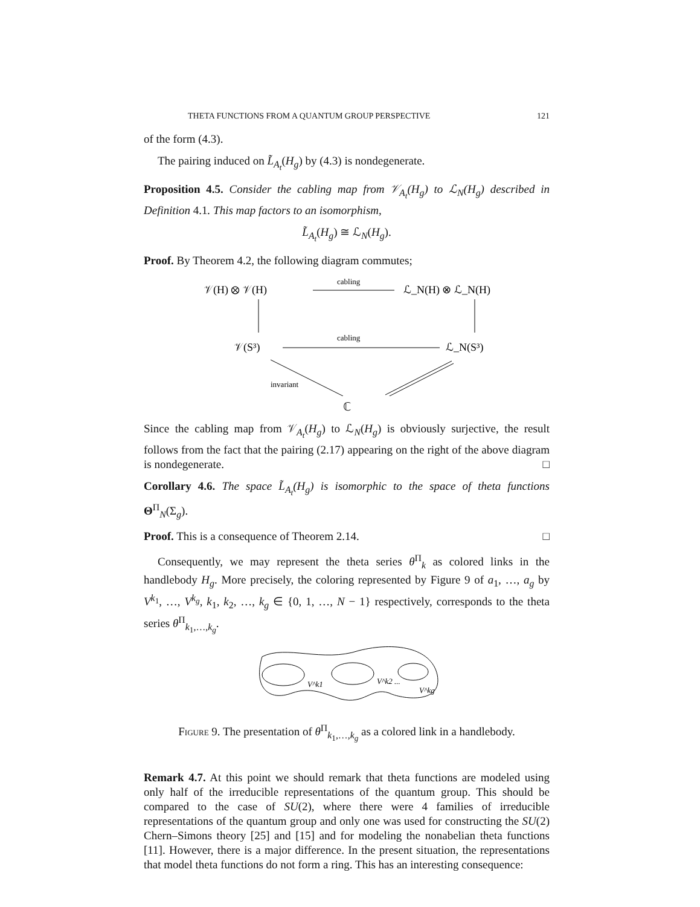THETA FUNCTIONS FROM A QUANTUM GROUP PERSPECTIVE 121
of the form (4.3).
The pairing induced on L̃<sub>A<sub>t</sub></sub>(H<sub>g</sub>) by (4.3) is nondegenerate.
Proposition 4.5. Consider the cabling map from 𝒱<sub>A<sub>t</sub></sub>(H<sub>g</sub>) to ℒ<sub>N</sub>(H<sub>g</sub>) described in Definition 4.1. This map factors to an isomorphism,
L̃<sub>A<sub>t</sub></sub>(H<sub>g</sub>) ≅ ℒ<sub>N</sub>(H<sub>g</sub>).
Proof. By Theorem 4.2, the following diagram commutes;
𝒱(H) ⊗ 𝒱(H)
cabling
ℒ_N(H) ⊗ ℒ_N(H)
𝒱(S³)
cabling
ℒ_N(S³)
invariant
ℂ
Since the cabling map from 𝒱<sub>A<sub>t</sub></sub>(H<sub>g</sub>) to ℒ<sub>N</sub>(H<sub>g</sub>) is obviously surjective, the result follows from the fact that the pairing (2.17) appearing on the right of the above diagram is nondegenerate. □
Corollary 4.6. The space L̃<sub>A<sub>t</sub></sub>(H<sub>g</sub>) is isomorphic to the space of theta functions Θ<sup>Π</sup><sub>N</sub>(Σ<sub>g</sub>).
Proof. This is a consequence of Theorem 2.14. □
Consequently, we may represent the theta series θ<sup>Π</sup><sub>k</sub> as colored links in the handlebody H<sub>g</sub>. More precisely, the coloring represented by Figure 9 of a<sub>1</sub>, …, a<sub>g</sub> by V<sup>k<sub>1</sub></sup>, …, V<sup>k<sub>g</sub></sup>, k<sub>1</sub>, k<sub>2</sub>, …, k<sub>g</sub> ∈ {0, 1, …, N − 1} respectively, corresponds to the theta series θ<sup>Π</sup><sub>k<sub>1</sub>,…,k<sub>g</sub></sub>.
V^k1
V^k2 ...
V^kg
Figure 9. The presentation of θ<sup>Π</sup><sub>k<sub>1</sub>,…,k<sub>g</sub></sub> as a colored link in a handlebody.
Remark 4.7. At this point we should remark that theta functions are modeled using only half of the irreducible representations of the quantum group. This should be compared to the case of SU(2), where there were 4 families of irreducible representations of the quantum group and only one was used for constructing the SU(2) Chern–Simons theory [25] and [15] and for modeling the nonabelian theta functions [11]. However, there is a major difference. In the present situation, the representations that model theta functions do not form a ring. This has an interesting consequence: